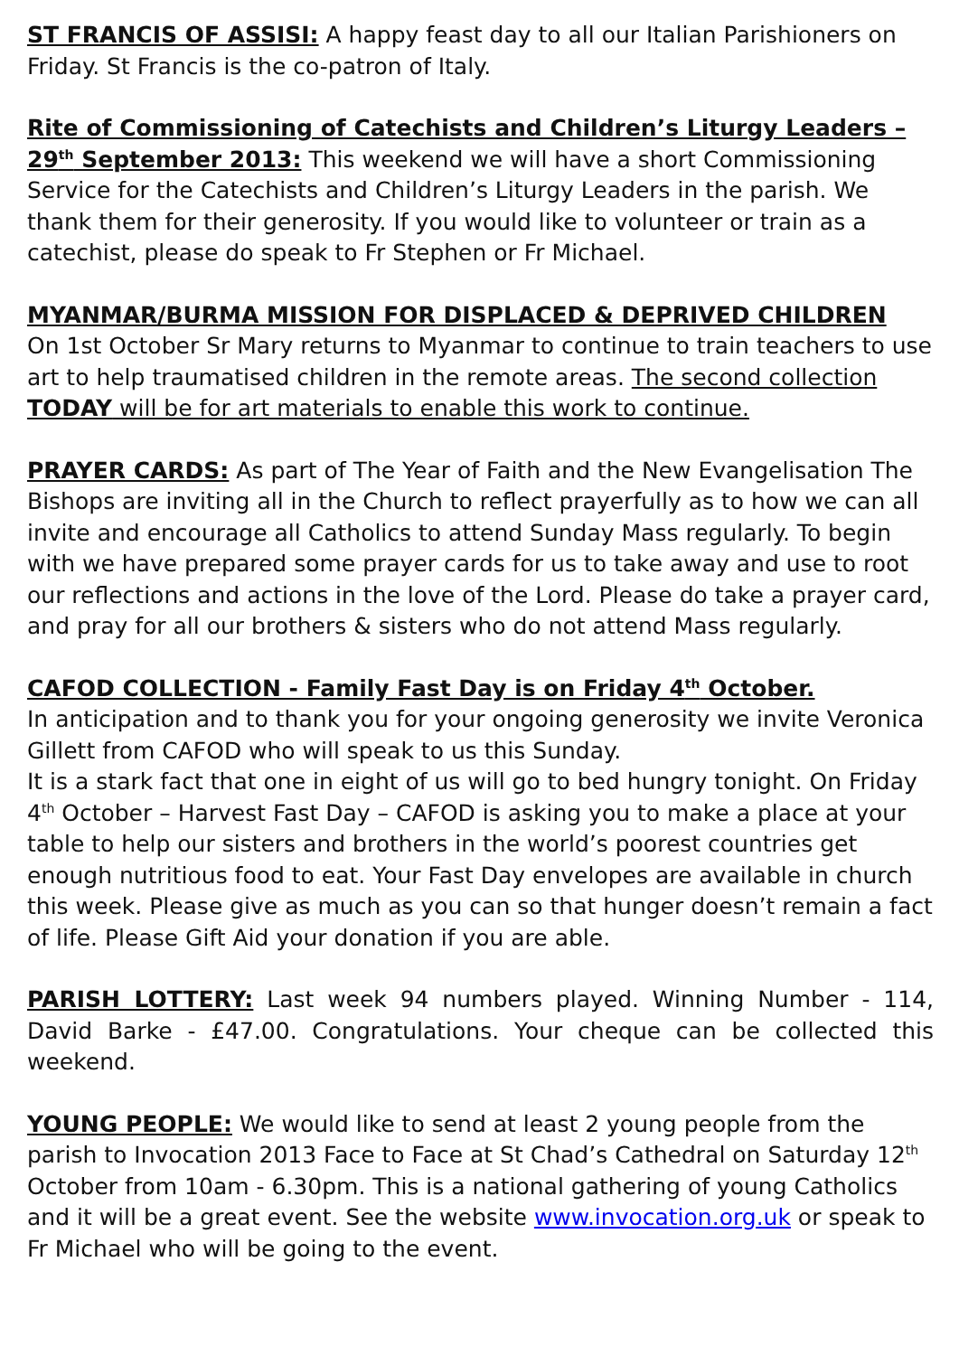ST FRANCIS OF ASSISI: A happy feast day to all our Italian Parishioners on Friday. St Francis is the co-patron of Italy.
Rite of Commissioning of Catechists and Children’s Liturgy Leaders – 29<sup>th</sup> September 2013: This weekend we will have a short Commissioning Service for the Catechists and Children’s Liturgy Leaders in the parish. We thank them for their generosity. If you would like to volunteer or train as a catechist, please do speak to Fr Stephen or Fr Michael.
MYANMAR/BURMA MISSION FOR DISPLACED & DEPRIVED CHILDREN
On 1st October Sr Mary returns to Myanmar to continue to train teachers to use art to help traumatised children in the remote areas. The second collection TODAY will be for art materials to enable this work to continue.
PRAYER CARDS: As part of The Year of Faith and the New Evangelisation The Bishops are inviting all in the Church to reflect prayerfully as to how we can all invite and encourage all Catholics to attend Sunday Mass regularly. To begin with we have prepared some prayer cards for us to take away and use to root our reflections and actions in the love of the Lord. Please do take a prayer card, and pray for all our brothers & sisters who do not attend Mass regularly.
CAFOD COLLECTION - Family Fast Day is on Friday 4<sup>th</sup> October.
In anticipation and to thank you for your ongoing generosity we invite Veronica Gillett from CAFOD who will speak to us this Sunday.
It is a stark fact that one in eight of us will go to bed hungry tonight. On Friday 4<sup>th</sup> October – Harvest Fast Day – CAFOD is asking you to make a place at your table to help our sisters and brothers in the world’s poorest countries get enough nutritious food to eat. Your Fast Day envelopes are available in church this week. Please give as much as you can so that hunger doesn’t remain a fact of life. Please Gift Aid your donation if you are able.
PARISH LOTTERY: Last week 94 numbers played. Winning Number - 114, David Barke - £47.00. Congratulations. Your cheque can be collected this weekend.
YOUNG PEOPLE: We would like to send at least 2 young people from the parish to Invocation 2013 Face to Face at St Chad’s Cathedral on Saturday 12<sup>th</sup> October from 10am - 6.30pm. This is a national gathering of young Catholics and it will be a great event. See the website www.invocation.org.uk or speak to Fr Michael who will be going to the event.